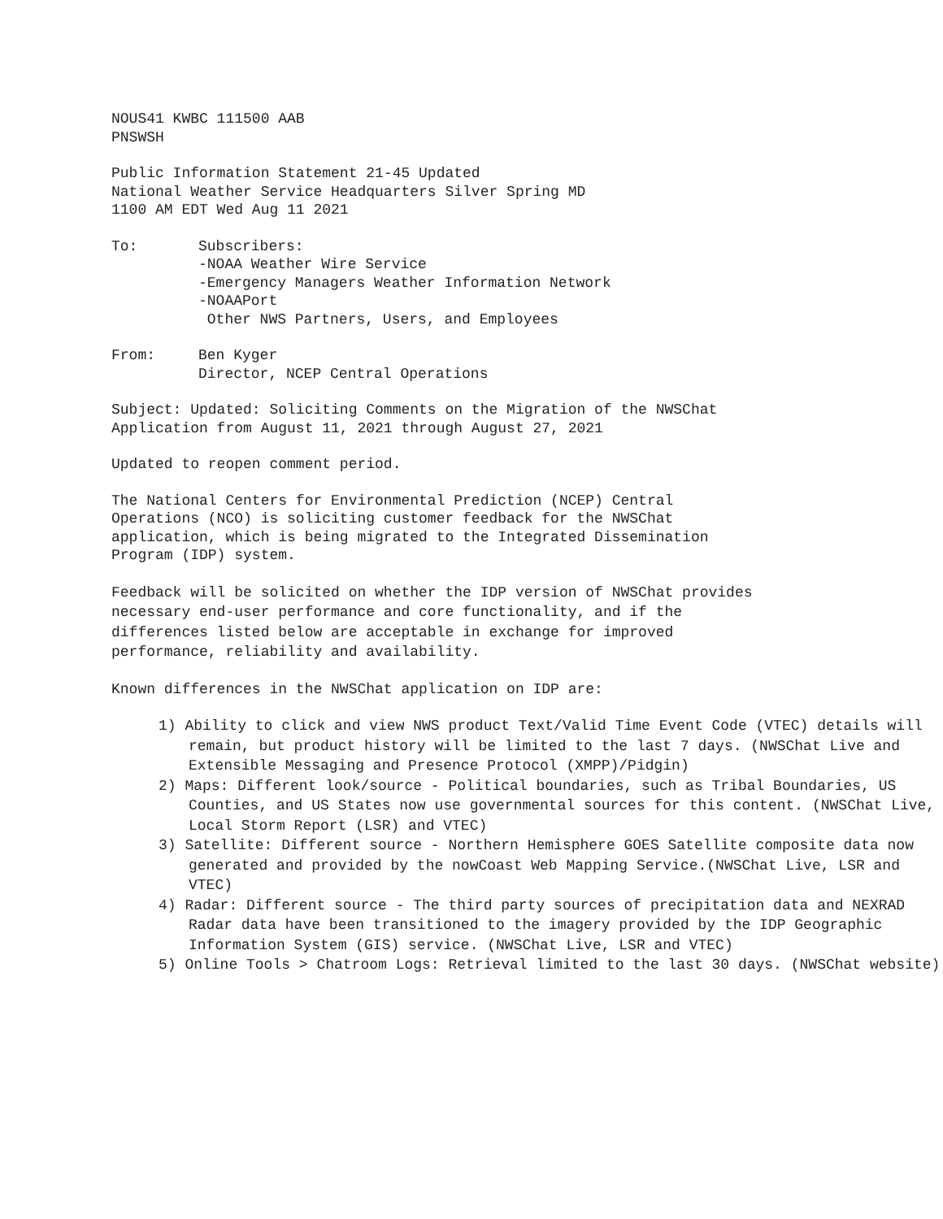NOUS41 KWBC 111500 AAB PNSWSH
Public Information Statement 21-45 Updated National Weather Service Headquarters Silver Spring MD 1100 AM EDT Wed Aug 11 2021
To: Subscribers: -NOAA Weather Wire Service -Emergency Managers Weather Information Network -NOAAPort Other NWS Partners, Users, and Employees
From: Ben Kyger Director, NCEP Central Operations
Subject: Updated: Soliciting Comments on the Migration of the NWSChat Application from August 11, 2021 through August 27, 2021
Updated to reopen comment period.
The National Centers for Environmental Prediction (NCEP) Central Operations (NCO) is soliciting customer feedback for the NWSChat application, which is being migrated to the Integrated Dissemination Program (IDP) system.
Feedback will be solicited on whether the IDP version of NWSChat provides necessary end-user performance and core functionality, and if the differences listed below are acceptable in exchange for improved performance, reliability and availability.
Known differences in the NWSChat application on IDP are:
1) Ability to click and view NWS product Text/Valid Time Event Code (VTEC) details will remain, but product history will be limited to the last 7 days. (NWSChat Live and Extensible Messaging and Presence Protocol (XMPP)/Pidgin)
2) Maps: Different look/source - Political boundaries, such as Tribal Boundaries, US Counties, and US States now use governmental sources for this content. (NWSChat Live, Local Storm Report (LSR) and VTEC)
3) Satellite: Different source - Northern Hemisphere GOES Satellite composite data now generated and provided by the nowCoast Web Mapping Service.(NWSChat Live, LSR and VTEC)
4) Radar: Different source - The third party sources of precipitation data and NEXRAD Radar data have been transitioned to the imagery provided by the IDP Geographic Information System (GIS) service. (NWSChat Live, LSR and VTEC)
5) Online Tools > Chatroom Logs: Retrieval limited to the last 30 days. (NWSChat website)